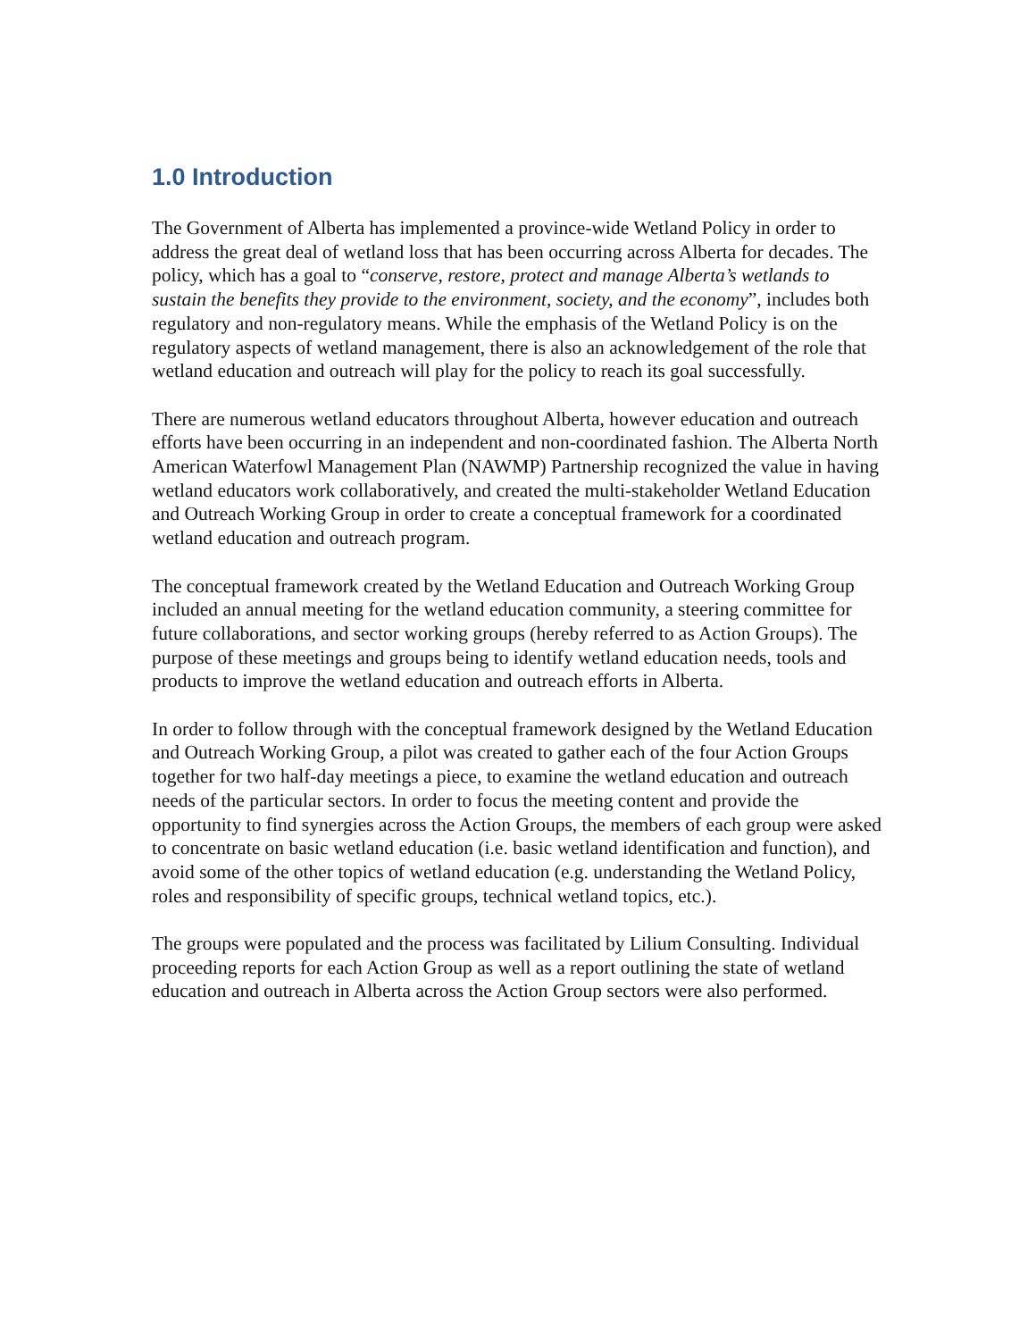1.0 Introduction
The Government of Alberta has implemented a province-wide Wetland Policy in order to address the great deal of wetland loss that has been occurring across Alberta for decades. The policy, which has a goal to “conserve, restore, protect and manage Alberta’s wetlands to sustain the benefits they provide to the environment, society, and the economy”, includes both regulatory and non-regulatory means. While the emphasis of the Wetland Policy is on the regulatory aspects of wetland management, there is also an acknowledgement of the role that wetland education and outreach will play for the policy to reach its goal successfully.
There are numerous wetland educators throughout Alberta, however education and outreach efforts have been occurring in an independent and non-coordinated fashion. The Alberta North American Waterfowl Management Plan (NAWMP) Partnership recognized the value in having wetland educators work collaboratively, and created the multi-stakeholder Wetland Education and Outreach Working Group in order to create a conceptual framework for a coordinated wetland education and outreach program.
The conceptual framework created by the Wetland Education and Outreach Working Group included an annual meeting for the wetland education community, a steering committee for future collaborations, and sector working groups (hereby referred to as Action Groups). The purpose of these meetings and groups being to identify wetland education needs, tools and products to improve the wetland education and outreach efforts in Alberta.
In order to follow through with the conceptual framework designed by the Wetland Education and Outreach Working Group, a pilot was created to gather each of the four Action Groups together for two half-day meetings a piece, to examine the wetland education and outreach needs of the particular sectors. In order to focus the meeting content and provide the opportunity to find synergies across the Action Groups, the members of each group were asked to concentrate on basic wetland education (i.e. basic wetland identification and function), and avoid some of the other topics of wetland education (e.g. understanding the Wetland Policy, roles and responsibility of specific groups, technical wetland topics, etc.).
The groups were populated and the process was facilitated by Lilium Consulting. Individual proceeding reports for each Action Group as well as a report outlining the state of wetland education and outreach in Alberta across the Action Group sectors were also performed.